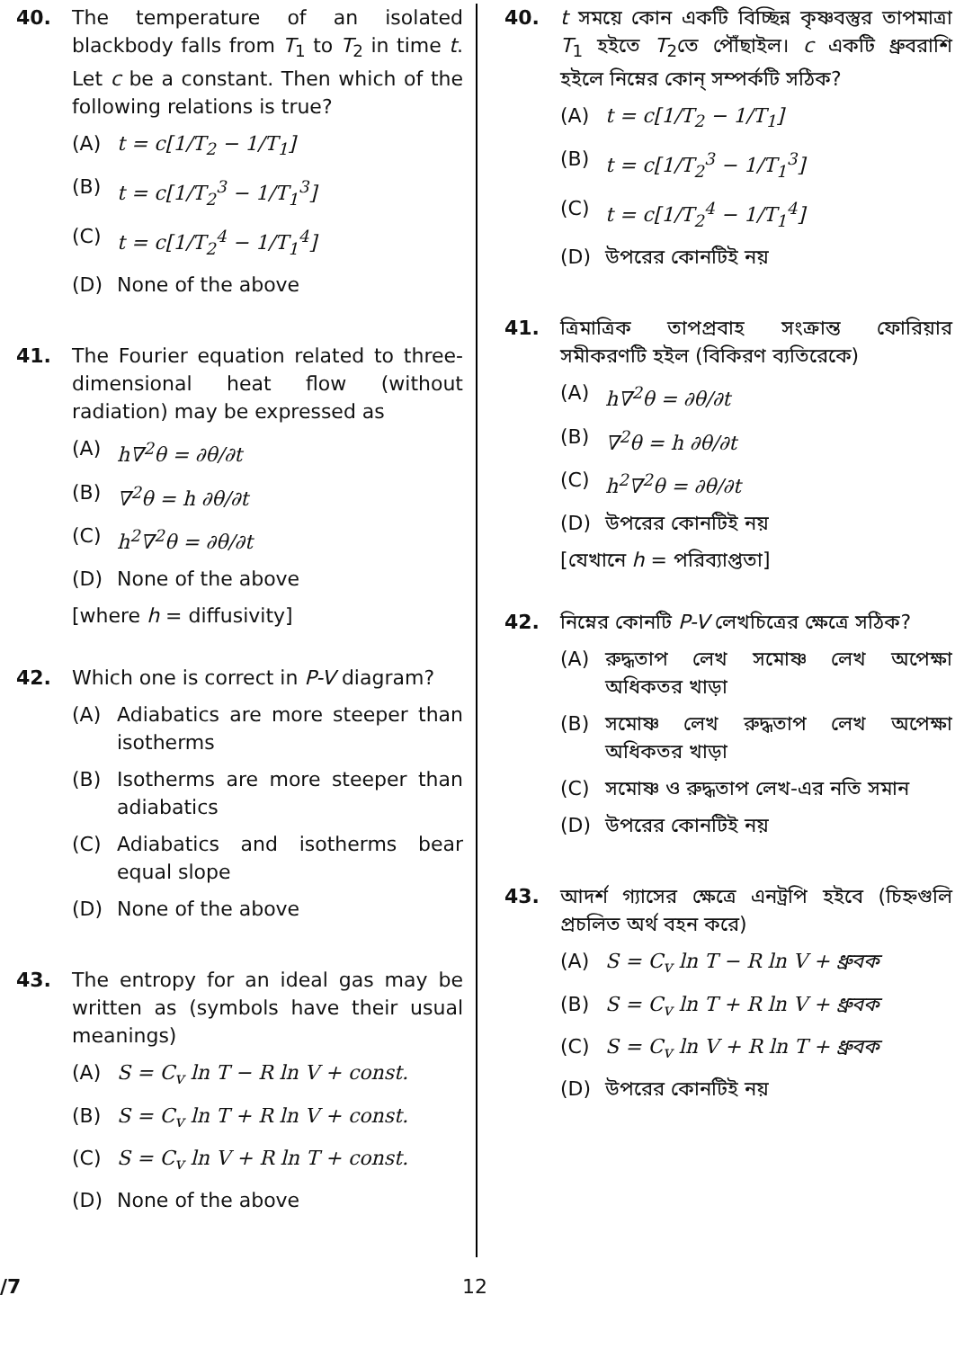40. The temperature of an isolated blackbody falls from T<sub>1</sub> to T<sub>2</sub> in time t. Let c be a constant. Then which of the following relations is true?
(A) t = c[1/T<sub>2</sub> − 1/T<sub>1</sub>]
(B) t = c[1/T<sub>2</sub><sup>3</sup> − 1/T<sub>1</sub><sup>3</sup>]
(C) t = c[1/T<sub>2</sub><sup>4</sup> − 1/T<sub>1</sub><sup>4</sup>]
(D) None of the above
41. The Fourier equation related to three-dimensional heat flow (without radiation) may be expressed as
(A) h∇<sup>2</sup>θ = ∂θ/∂t
(B) ∇<sup>2</sup>θ = h ∂θ/∂t
(C) h<sup>2</sup>∇<sup>2</sup>θ = ∂θ/∂t
(D) None of the above
[where h = diffusivity]
42. Which one is correct in P-V diagram?
(A) Adiabatics are more steeper than isotherms
(B) Isotherms are more steeper than adiabatics
(C) Adiabatics and isotherms bear equal slope
(D) None of the above
43. The entropy for an ideal gas may be written as (symbols have their usual meanings)
(A) S = C<sub>v</sub> ln T − R ln V + const.
(B) S = C<sub>v</sub> ln T + R ln V + const.
(C) S = C<sub>v</sub> ln V + R ln T + const.
(D) None of the above
40. t সময়ে কোন একটি বিচ্ছিন্ন কৃষ্ণবস্তুর তাপমাত্রা T<sub>1</sub> হইতে T<sub>2</sub>তে পৌঁছাইল। c একটি ধ্রুবরাশি হইলে নিম্নের কোন্ সম্পর্কটি সঠিক?
(A) t = c[1/T<sub>2</sub> − 1/T<sub>1</sub>]
(B) t = c[1/T<sub>2</sub><sup>3</sup> − 1/T<sub>1</sub><sup>3</sup>]
(C) t = c[1/T<sub>2</sub><sup>4</sup> − 1/T<sub>1</sub><sup>4</sup>]
(D) উপরের কোনটিই নয়
41. ত্রিমাত্রিক তাপপ্রবাহ সংক্রান্ত ফোরিয়ার সমীকরণটি হইল (বিকিরণ ব্যতিরেকে)
(A) h∇<sup>2</sup>θ = ∂θ/∂t
(B) ∇<sup>2</sup>θ = h ∂θ/∂t
(C) h<sup>2</sup>∇<sup>2</sup>θ = ∂θ/∂t
(D) উপরের কোনটিই নয়
[যেখানে h = পরিব্যাপ্ততা]
42. নিম্নের কোনটি P-V লেখচিত্রের ক্ষেত্রে সঠিক?
(A) রুদ্ধতাপ লেখ সমোষ্ণ লেখ অপেক্ষা অধিকতর খাড়া
(B) সমোষ্ণ লেখ রুদ্ধতাপ লেখ অপেক্ষা অধিকতর খাড়া
(C) সমোষ্ণ ও রুদ্ধতাপ লেখ-এর নতি সমান
(D) উপরের কোনটিই নয়
43. আদর্শ গ্যাসের ক্ষেত্রে এনট্রপি হইবে (চিহ্নগুলি প্রচলিত অর্থ বহন করে)
(A) S = C<sub>v</sub> ln T − R ln V + ধ্রুবক
(B) S = C<sub>v</sub> ln T + R ln V + ধ্রুবক
(C) S = C<sub>v</sub> ln V + R ln T + ধ্রুবক
(D) উপরের কোনটিই নয়
/7 12